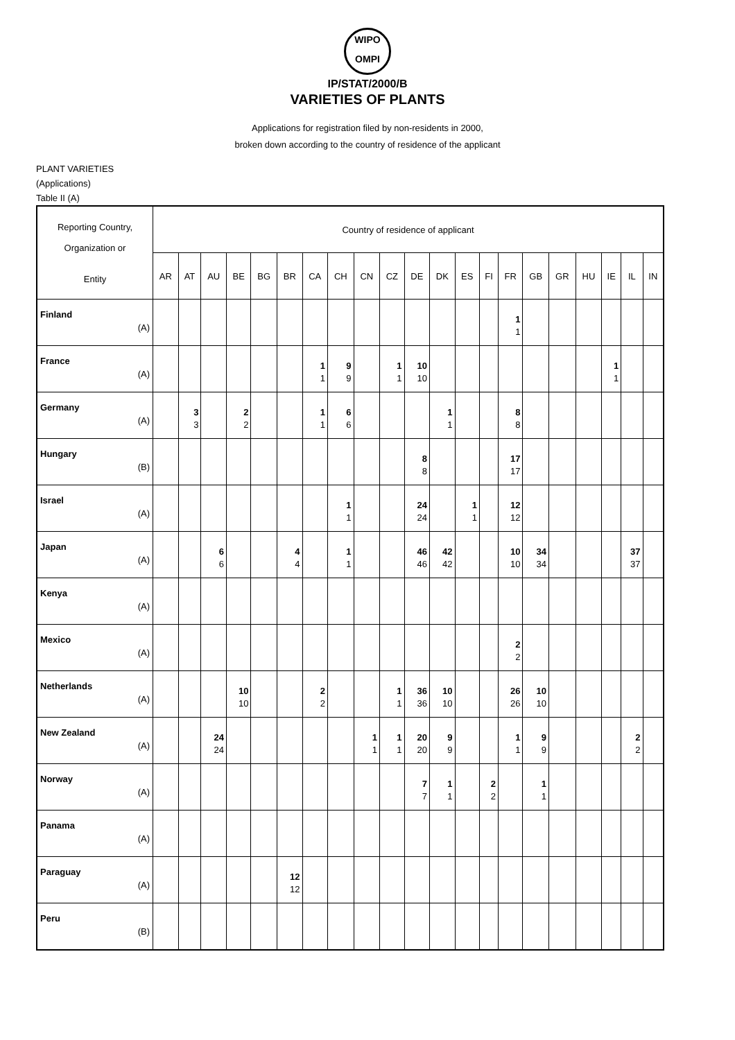WIPO
OMPI
IP/STAT/2000/B
VARIETIES OF PLANTS
Applications for registration filed by non-residents in 2000,
broken down according to the country of residence of the applicant
PLANT VARIETIES
(Applications)
Table II (A)
| Reporting Country, Organization or Entity | Country of residence of applicant | | | | | | | | | | | | | | | | | | | | |
| --- | --- | --- | --- | --- | --- | --- | --- | --- | --- | --- | --- | --- | --- | --- | --- | --- | --- | --- | --- | --- | --- |
| | AR | AT | AU | BE | BG | BR | CA | CH | CN | CZ | DE | DK | ES | FI | FR | GB | GR | HU | IE | IL | IN |
| Finland (A) | | | | | | | | | | | | | | | 1 1 | | | | | | |
| France (A) | | | | | | | 1 1 | 9 9 | | 1 1 | 10 10 | | | | | | | | 1 1 | | |
| Germany (A) | | 3 3 | | 2 2 | | | 1 1 | 6 6 | | | | 1 1 | | | 8 8 | | | | | | |
| Hungary (B) | | | | | | | | | | | 8 8 | | | | 17 17 | | | | | | |
| Israel (A) | | | | | | | | 1 1 | | | 24 24 | | 1 1 | | 12 12 | | | | | | |
| Japan (A) | | | 6 6 | | | 4 4 | | 1 1 | | | 46 46 | 42 42 | | | 10 10 | 34 34 | | | | 37 37 | |
| Kenya (A) | | | | | | | | | | | | | | | | | | | | | |
| Mexico (A) | | | | | | | | | | | | | | | 2 2 | | | | | | |
| Netherlands (A) | | | | 10 10 | | | 2 2 | | | 1 1 | 36 36 | 10 10 | | | 26 26 | 10 10 | | | | | |
| New Zealand (A) | | | 24 24 | | | | | | 1 1 | 1 1 | 20 20 | 9 9 | | | 1 1 | 9 9 | | | | 2 2 | |
| Norway (A) | | | | | | | | | | | 7 7 | 1 1 | | 2 2 | | 1 1 | | | | | |
| Panama (A) | | | | | | | | | | | | | | | | | | | | | |
| Paraguay (A) | | | | | | 12 12 | | | | | | | | | | | | | | | |
| Peru (B) | | | | | | | | | | | | | | | | | | | | | |